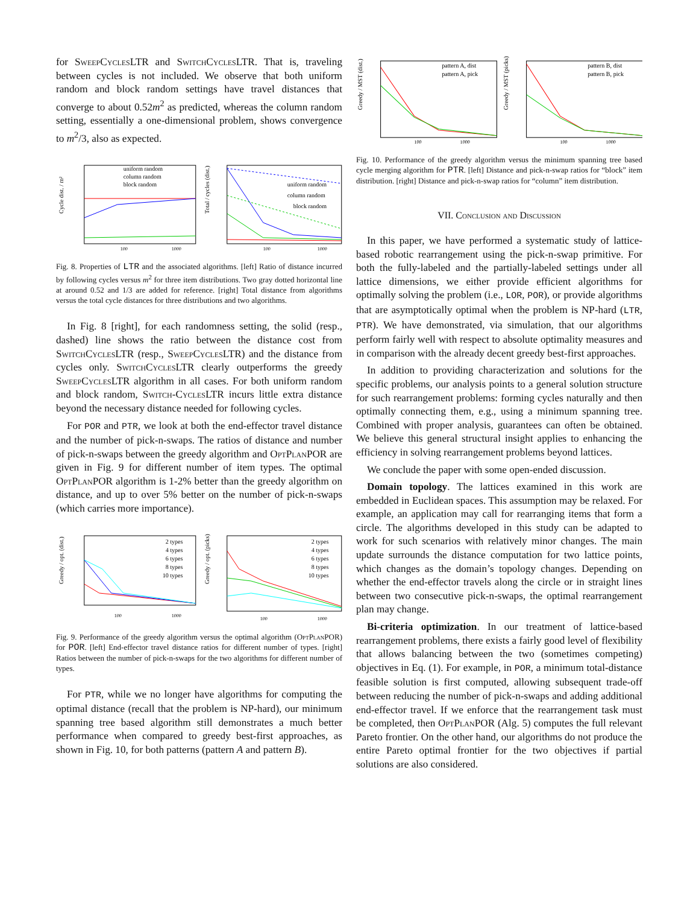for SweepCyclesLTR and SwitchCyclesLTR. That is, traveling between cycles is not included. We observe that both uniform random and block random settings have travel distances that converge to about 0.52m<sup>2</sup> as predicted, whereas the column random setting, essentially a one-dimensional problem, shows convergence to m<sup>2</sup>/3, also as expected.
Cycle dist. / m²
uniform random
column random
block random
100
1000
Total / cycles (dist.)
uniform random
column random
block random
100
1000
Fig. 8. Properties of LTR and the associated algorithms. [left] Ratio of distance incurred by following cycles versus m<sup>2</sup> for three item distributions. Two gray dotted horizontal line at around 0.52 and 1/3 are added for reference. [right] Total distance from algorithms versus the total cycle distances for three distributions and two algorithms.
In Fig. 8 [right], for each randomness setting, the solid (resp., dashed) line shows the ratio between the distance cost from SwitchCyclesLTR (resp., SweepCyclesLTR) and the distance from cycles only. SwitchCyclesLTR clearly outperforms the greedy SweepCyclesLTR algorithm in all cases. For both uniform random and block random, Switch-CyclesLTR incurs little extra distance beyond the necessary distance needed for following cycles.
For POR and PTR, we look at both the end-effector travel distance and the number of pick-n-swaps. The ratios of distance and number of pick-n-swaps between the greedy algorithm and OptPlanPOR are given in Fig. 9 for different number of item types. The optimal OptPlanPOR algorithm is 1-2% better than the greedy algorithm on distance, and up to over 5% better on the number of pick-n-swaps (which carries more importance).
Greedy / opt. (dist.)
2 types
4 types
6 types
8 types
10 types
100
1000
Greedy / opt. (picks)
2 types
4 types
6 types
8 types
10 types
100
1000
Fig. 9. Performance of the greedy algorithm versus the optimal algorithm (OptPlanPOR) for POR. [left] End-effector travel distance ratios for different number of types. [right] Ratios between the number of pick-n-swaps for the two algorithms for different number of types.
For PTR, while we no longer have algorithms for computing the optimal distance (recall that the problem is NP-hard), our minimum spanning tree based algorithm still demonstrates a much better performance when compared to greedy best-first approaches, as shown in Fig. 10, for both patterns (pattern A and pattern B).
Greedy / MST (dist.)
pattern A, dist
pattern A, pick
100
1000
Greedy / MST (picks)
pattern B, dist
pattern B, pick
100
1000
Fig. 10. Performance of the greedy algorithm versus the minimum spanning tree based cycle merging algorithm for PTR. [left] Distance and pick-n-swap ratios for “block” item distribution. [right] Distance and pick-n-swap ratios for “column” item distribution.
VII. Conclusion and Discussion
In this paper, we have performed a systematic study of lattice-based robotic rearrangement using the pick-n-swap primitive. For both the fully-labeled and the partially-labeled settings under all lattice dimensions, we either provide efficient algorithms for optimally solving the problem (i.e., LOR, POR), or provide algorithms that are asymptotically optimal when the problem is NP-hard (LTR, PTR). We have demonstrated, via simulation, that our algorithms perform fairly well with respect to absolute optimality measures and in comparison with the already decent greedy best-first approaches.
In addition to providing characterization and solutions for the specific problems, our analysis points to a general solution structure for such rearrangement problems: forming cycles naturally and then optimally connecting them, e.g., using a minimum spanning tree. Combined with proper analysis, guarantees can often be obtained. We believe this general structural insight applies to enhancing the efficiency in solving rearrangement problems beyond lattices.
We conclude the paper with some open-ended discussion.
Domain topology. The lattices examined in this work are embedded in Euclidean spaces. This assumption may be relaxed. For example, an application may call for rearranging items that form a circle. The algorithms developed in this study can be adapted to work for such scenarios with relatively minor changes. The main update surrounds the distance computation for two lattice points, which changes as the domain’s topology changes. Depending on whether the end-effector travels along the circle or in straight lines between two consecutive pick-n-swaps, the optimal rearrangement plan may change.
Bi-criteria optimization. In our treatment of lattice-based rearrangement problems, there exists a fairly good level of flexibility that allows balancing between the two (sometimes competing) objectives in Eq. (1). For example, in POR, a minimum total-distance feasible solution is first computed, allowing subsequent trade-off between reducing the number of pick-n-swaps and adding additional end-effector travel. If we enforce that the rearrangement task must be completed, then OptPlanPOR (Alg. 5) computes the full relevant Pareto frontier. On the other hand, our algorithms do not produce the entire Pareto optimal frontier for the two objectives if partial solutions are also considered.